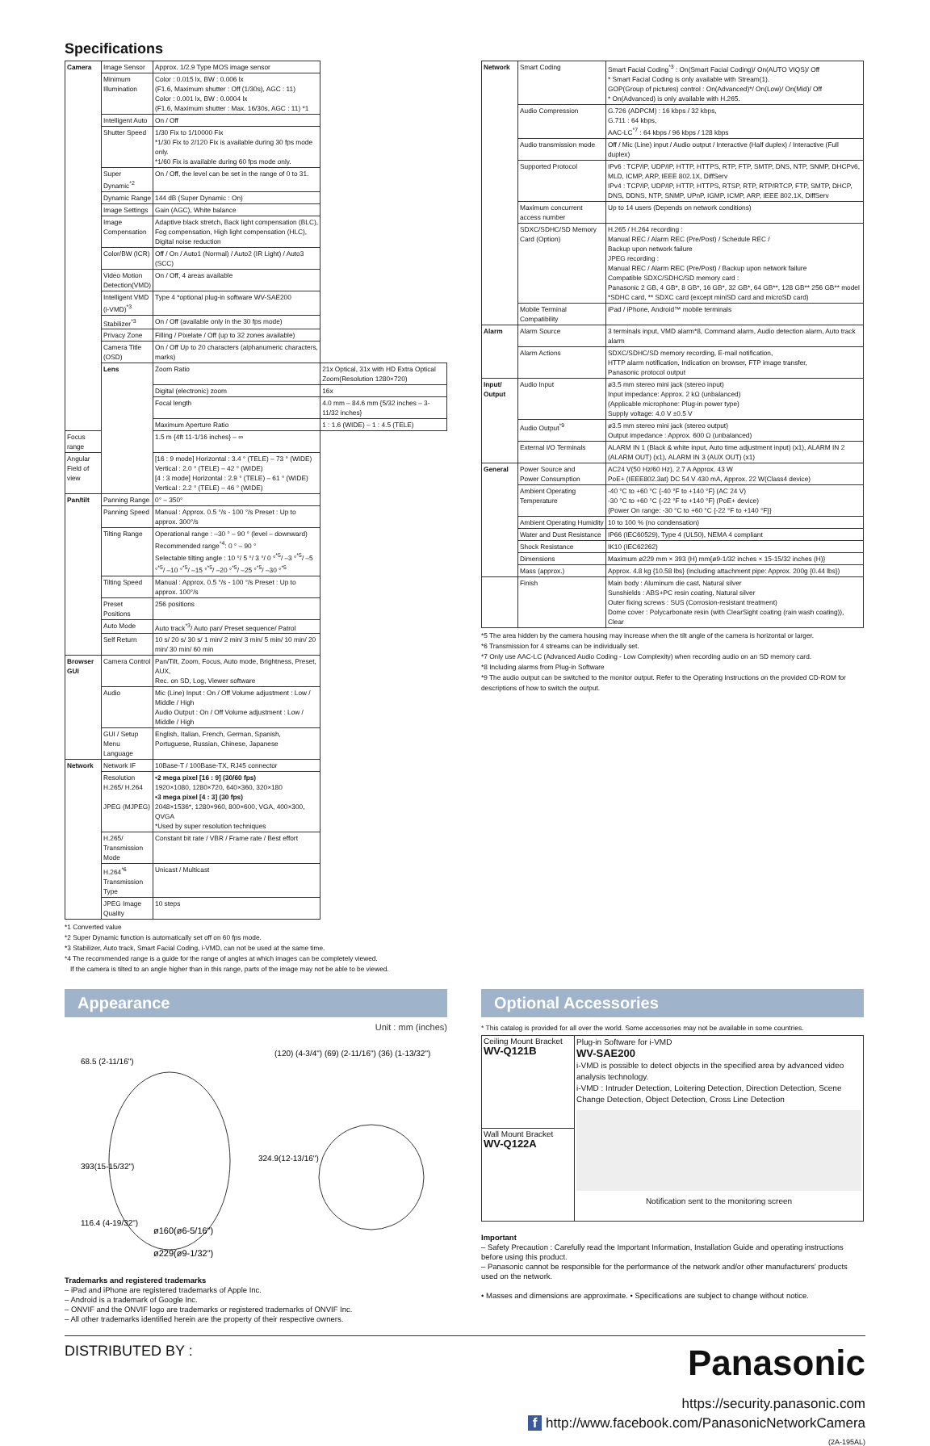Specifications
| Camera | Image Sensor | Approx. 1/2.9 Type MOS image sensor | |
| | Minimum Illumination | Color : 0.015 lx, BW : 0.006 lx (F1.6, Maximum shutter : Off (1/30s), AGC : 11) Color : 0.001 lx, BW : 0.0004 lx (F1.6, Maximum shutter : Max. 16/30s, AGC : 11) *1 | |
| | Intelligent Auto | On / Off | |
| | Shutter Speed | 1/30 Fix to 1/10000 Fix *1/30 Fix to 2/120 Fix is available during 30 fps mode only. *1/60 Fix is available during 60 fps mode only. | |
| | Super Dynamic<sup>*2</sup> | On / Off, the level can be set in the range of 0 to 31. | |
| | Dynamic Range | 144 dB (Super Dynamic : On) | |
| | Image Settings | Gain (AGC), White balance | |
| | Image Compensation | Adaptive black stretch, Back light compensation (BLC), Fog compensation, High light compensation (HLC), Digital noise reduction | |
| | Color/BW (ICR) | Off / On / Auto1 (Normal) / Auto2 (IR Light) / Auto3 (SCC) | |
| | Video Motion Detection(VMD) | On / Off, 4 areas available | |
| | Intelligent VMD (i-VMD)<sup>*3</sup> | Type 4 *optional plug-in software WV-SAE200 | |
| | Stabilizer<sup>*3</sup> | On / Off (available only in the 30 fps mode) | |
| | Privacy Zone | Filling / Pixelate / Off (up to 32 zones available) | |
| | Camera Title (OSD) | On / Off Up to 20 characters (alphanumeric characters, marks) | |
| | Lens | Zoom Ratio | 21x Optical, 31x with HD Extra Optical Zoom(Resolution 1280×720) |
| | | Digital (electronic) zoom | 16x |
| | | Focal length | 4.0 mm – 84.6 mm {5/32 inches – 3-11/32 inches} |
| | | Maximum Aperture Ratio | 1 : 1.6 (WIDE) – 1 : 4.5 (TELE) |
| Focus range | | 1.5 m {4ft 11-1/16 inches} – ∞ | |
| Angular Field of view | | [16 : 9 mode] Horizontal : 3.4 ° (TELE) – 73 ° (WIDE) Vertical : 2.0 ° (TELE) – 42 ° (WIDE) [4 : 3 mode] Horizontal : 2.9 ° (TELE) – 61 ° (WIDE) Vertical : 2.2 ° (TELE) – 46 ° (WIDE) | |
| Pan/tilt | Panning Range | 0° – 350° | |
| | Panning Speed | Manual : Approx. 0.5 °/s - 100 °/s Preset : Up to approx. 300°/s | |
| | Tilting Range | Operational range : –30 ° – 90 ° (level – downward) Recommended range<sup>*4</sup>: 0 ° – 90 ° Selectable tilting angle : 10 °/ 5 °/ 3 °/ 0 °<sup>*5</sup>/ –3 °<sup>*5</sup>/ –5 °<sup>*5</sup>/ –10 °<sup>*5</sup>/ –15 °<sup>*5</sup>/ –20 °<sup>*5</sup>/ –25 °<sup>*5</sup>/ –30 °<sup>*5</sup> | |
| | Tilting Speed | Manual : Approx. 0.5 °/s - 100 °/s Preset : Up to approx. 100°/s | |
| | Preset Positions | 256 positions | |
| | Auto Mode | Auto track<sup>*3</sup>/ Auto pan/ Preset sequence/ Patrol | |
| | Self Return | 10 s/ 20 s/ 30 s/ 1 min/ 2 min/ 3 min/ 5 min/ 10 min/ 20 min/ 30 min/ 60 min | |
| Browser GUI | Camera Control | Pan/Tilt, Zoom, Focus, Auto mode, Brightness, Preset, AUX, Rec. on SD, Log, Viewer software | |
| | Audio | Mic (Line) Input : On / Off Volume adjustment : Low / Middle / High Audio Output : On / Off Volume adjustment : Low / Middle / High | |
| | GUI / Setup Menu Language | English, Italian, French, German, Spanish, Portuguese, Russian, Chinese, Japanese | |
| Network | Network IF | 10Base-T / 100Base-TX, RJ45 connector | |
| | Resolution H.265/ H.264 JPEG (MJPEG) | •2 mega pixel [16 : 9] (30/60 fps) 1920×1080, 1280×720, 640×360, 320×180 •3 mega pixel [4 : 3] (30 fps) 2048×1536*, 1280×960, 800×600, VGA, 400×300, QVGA *Used by super resolution techniques | |
| | H.265/ Transmission Mode | Constant bit rate / VBR / Frame rate / Best effort | |
| | H.264<sup>*6</sup> Transmission Type | Unicast / Multicast | |
| | JPEG Image Quality | 10 steps | |
*1 Converted value
*2 Super Dynamic function is automatically set off on 60 fps mode.
*3 Stabilizer, Auto track, Smart Facial Coding, i-VMD, can not be used at the same time.
*4 The recommended range is a guide for the range of angles at which images can be completely viewed.
If the camera is tilted to an angle higher than in this range, parts of the image may not be able to be viewed.
| Network | Smart Coding | Smart Facial Coding<sup>*3</sup> : On(Smart Facial Coding)/ On(AUTO VIQS)/ Off * Smart Facial Coding is only available with Stream(1). GOP(Group of pictures) control : On(Advanced)*/ On(Low)/ On(Mid)/ Off * On(Advanced) is only available with H.265. |
| | Audio Compression | G.726 (ADPCM) : 16 kbps / 32 kbps, G.711 : 64 kbps, AAC-LC<sup>*7</sup> : 64 kbps / 96 kbps / 128 kbps |
| | Audio transmission mode | Off / Mic (Line) input / Audio output / Interactive (Half duplex) / Interactive (Full duplex) |
| | Supported Protocol | IPv6 : TCP/IP, UDP/IP, HTTP, HTTPS, RTP, FTP, SMTP, DNS, NTP, SNMP, DHCPv6, MLD, ICMP, ARP, IEEE 802.1X, DiffServ IPv4 : TCP/IP, UDP/IP, HTTP, HTTPS, RTSP, RTP, RTP/RTCP, FTP, SMTP, DHCP, DNS, DDNS, NTP, SNMP, UPnP, IGMP, ICMP, ARP, IEEE 802.1X, DiffServ |
| | Maximum concurrent access number | Up to 14 users (Depends on network conditions) |
| | SDXC/SDHC/SD Memory Card (Option) | H.265 / H.264 recording : Manual REC / Alarm REC (Pre/Post) / Schedule REC / Backup upon network failure JPEG recording : Manual REC / Alarm REC (Pre/Post) / Backup upon network failure Compatible SDXC/SDHC/SD memory card : Panasonic 2 GB, 4 GB*, 8 GB*, 16 GB*, 32 GB*, 64 GB**, 128 GB** 256 GB** model *SDHC card, ** SDXC card (except miniSD card and microSD card) |
| | Mobile Terminal Compatibility | iPad / iPhone, Android™ mobile terminals |
| Alarm | Alarm Source | 3 terminals input, VMD alarm*8, Command alarm, Audio detection alarm, Auto track alarm |
| | Alarm Actions | SDXC/SDHC/SD memory recording, E-mail notification, HTTP alarm notification, Indication on browser, FTP image transfer, Panasonic protocol output |
| Input/ Output | Audio Input | ø3.5 mm stereo mini jack (stereo input) Input impedance: Approx. 2 kΩ (unbalanced) (Applicable microphone: Plug-in power type) Supply voltage: 4.0 V ±0.5 V |
| | Audio Output<sup>*9</sup> | ø3.5 mm stereo mini jack (stereo output) Output impedance : Approx. 600 Ω (unbalanced) |
| | External I/O Terminals | ALARM IN 1 (Black & white input, Auto time adjustment input) (x1), ALARM IN 2 (ALARM OUT) (x1), ALARM IN 3 (AUX OUT) (x1) |
| General | Power Source and Power Consumption | AC24 V(50 Hz/60 Hz), 2.7 A Approx. 43 W PoE+ (IEEE802.3at) DC 54 V 430 mA, Approx. 22 W(Class4 device) |
| | Ambient Operating Temperature | -40 °C to +60 °C {-40 °F to +140 °F} (AC 24 V) -30 °C to +60 °C {-22 °F to +140 °F} (PoE+ device) {Power On range: -30 °C to +60 °C {-22 °F to +140 °F}} |
| | Ambient Operating Humidity | 10 to 100 % (no condensation) |
| | Water and Dust Resistance | IP66 (IEC60529), Type 4 (UL50), NEMA 4 compliant |
| | Shock Resistance | IK10 (IEC62262) |
| | Dimensions | Maximum ø229 mm × 393 (H) mm{ø9-1/32 inches × 15-15/32 inches (H)} |
| | Mass (approx.) | Approx. 4.8 kg {10.58 lbs} (including attachment pipe: Approx. 200g {0.44 lbs}) |
| | Finish | Main body : Aluminum die cast, Natural silver Sunshields : ABS+PC resin coating, Natural silver Outer fixing screws : SUS (Corrosion-resistant treatment) Dome cover : Polycarbonate resin (with ClearSight coating (rain wash coating)), Clear |
*5 The area hidden by the camera housing may increase when the tilt angle of the camera is horizontal or larger.
*6 Transmission for 4 streams can be individually set.
*7 Only use AAC-LC (Advanced Audio Coding - Low Complexity) when recording audio on an SD memory card.
*8 Including alarms from Plug-in Software
*9 The audio output can be switched to the monitor output. Refer to the Operating Instructions on the provided CD-ROM for descriptions of how to switch the output.
Appearance
Unit : mm (inches)
68.5 (2-11/16")
393(15-15/32")
324.9(12-13/16")
116.4 (4-19/32")
(120) (4-3/4") (69) (2-11/16") (36) (1-13/32")
ø160(ø6-5/16")
ø229(ø9-1/32")
Trademarks and registered trademarks
– iPad and iPhone are registered trademarks of Apple Inc.
– Android is a trademark of Google Inc.
– ONVIF and the ONVIF logo are trademarks or registered trademarks of ONVIF Inc.
– All other trademarks identified herein are the property of their respective owners.
Optional Accessories
* This catalog is provided for all over the world. Some accessories may not be available in some countries.
| Ceiling Mount Bracket WV-Q121B | Plug-in Software for i-VMD WV-SAE200 i-VMD is possible to detect objects in the specified area by advanced video analysis technology. i-VMD : Intruder Detection, Loitering Detection, Direction Detection, Scene Change Detection, Object Detection, Cross Line Detection Notification sent to the monitoring screen |
| Wall Mount Bracket WV-Q122A | |
Important
– Safety Precaution : Carefully read the Important Information, Installation Guide and operating instructions before using this product.
– Panasonic cannot be responsible for the performance of the network and/or other manufacturers' products used on the network.
• Masses and dimensions are approximate. • Specifications are subject to change without notice.
DISTRIBUTED BY :
Panasonic
https://security.panasonic.com
f http://www.facebook.com/PanasonicNetworkCamera
(2A-195AL)